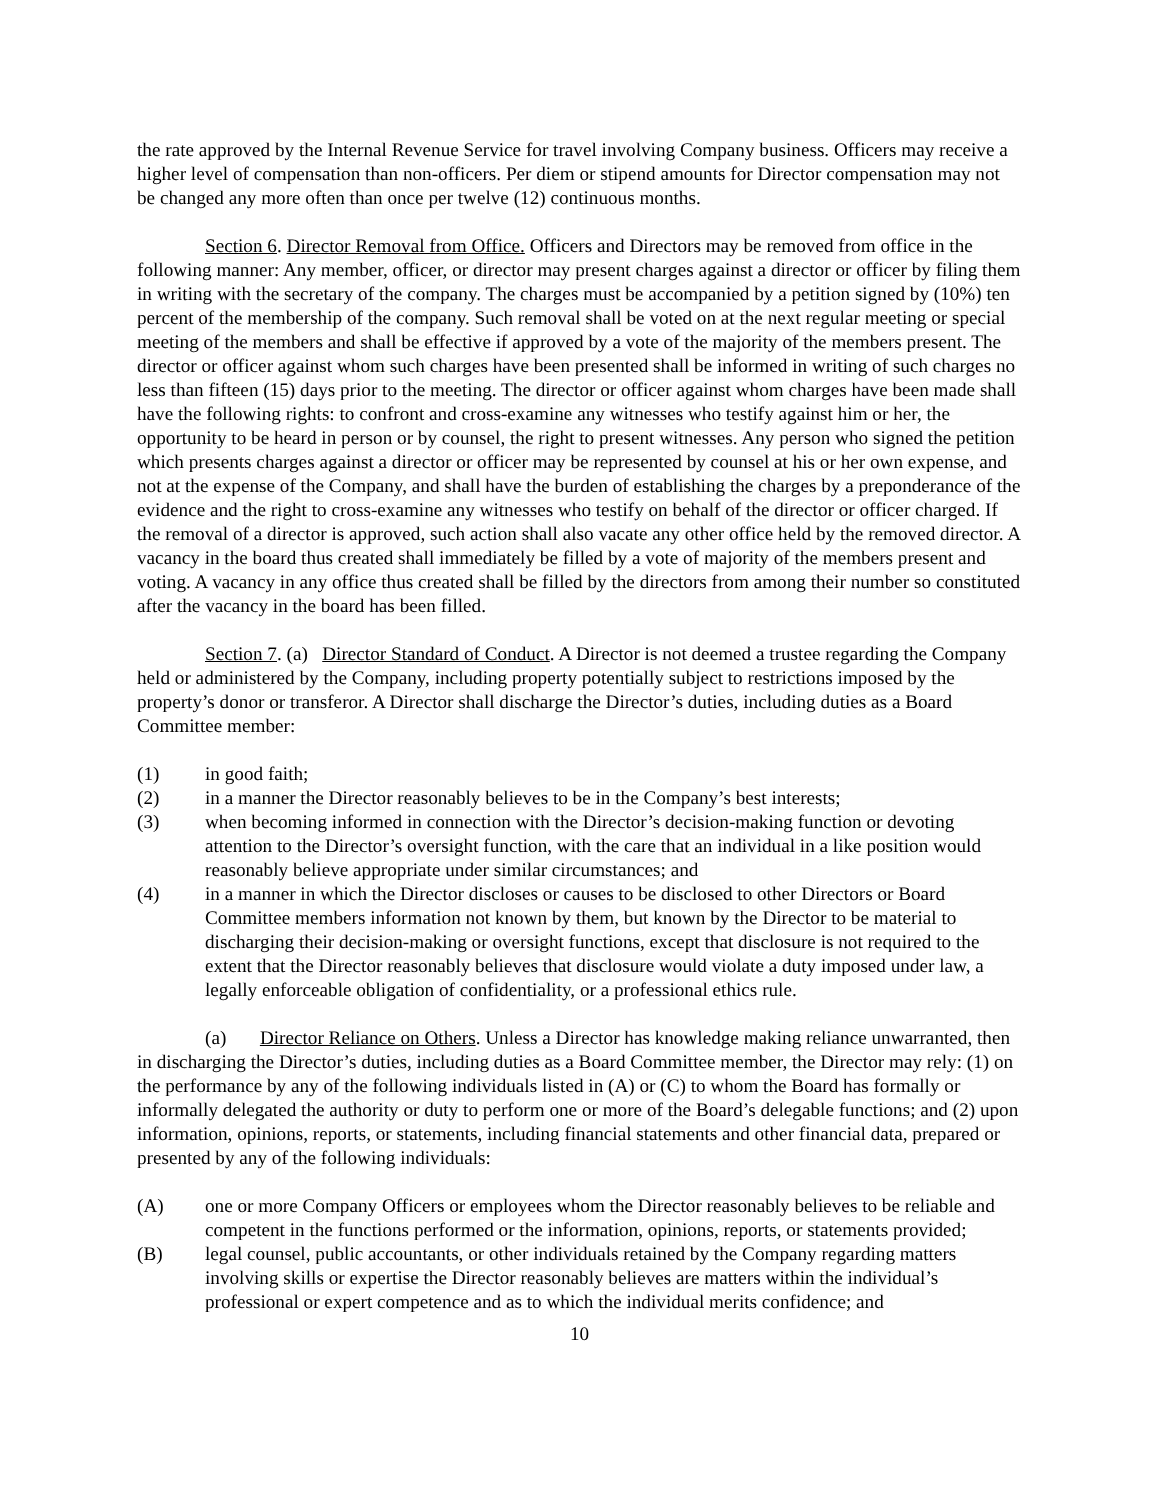the rate approved by the Internal Revenue Service for travel involving Company business. Officers may receive a higher level of compensation than non-officers. Per diem or stipend amounts for Director compensation may not be changed any more often than once per twelve (12) continuous months.
Section 6. Director Removal from Office. Officers and Directors may be removed from office in the following manner: Any member, officer, or director may present charges against a director or officer by filing them in writing with the secretary of the company. The charges must be accompanied by a petition signed by (10%) ten percent of the membership of the company. Such removal shall be voted on at the next regular meeting or special meeting of the members and shall be effective if approved by a vote of the majority of the members present. The director or officer against whom such charges have been presented shall be informed in writing of such charges no less than fifteen (15) days prior to the meeting. The director or officer against whom charges have been made shall have the following rights: to confront and cross-examine any witnesses who testify against him or her, the opportunity to be heard in person or by counsel, the right to present witnesses. Any person who signed the petition which presents charges against a director or officer may be represented by counsel at his or her own expense, and not at the expense of the Company, and shall have the burden of establishing the charges by a preponderance of the evidence and the right to cross-examine any witnesses who testify on behalf of the director or officer charged. If the removal of a director is approved, such action shall also vacate any other office held by the removed director. A vacancy in the board thus created shall immediately be filled by a vote of majority of the members present and voting. A vacancy in any office thus created shall be filled by the directors from among their number so constituted after the vacancy in the board has been filled.
Section 7. (a) Director Standard of Conduct. A Director is not deemed a trustee regarding the Company held or administered by the Company, including property potentially subject to restrictions imposed by the property’s donor or transferor. A Director shall discharge the Director’s duties, including duties as a Board Committee member:
(1) in good faith;
(2) in a manner the Director reasonably believes to be in the Company’s best interests;
(3) when becoming informed in connection with the Director’s decision-making function or devoting attention to the Director’s oversight function, with the care that an individual in a like position would reasonably believe appropriate under similar circumstances; and
(4) in a manner in which the Director discloses or causes to be disclosed to other Directors or Board Committee members information not known by them, but known by the Director to be material to discharging their decision-making or oversight functions, except that disclosure is not required to the extent that the Director reasonably believes that disclosure would violate a duty imposed under law, a legally enforceable obligation of confidentiality, or a professional ethics rule.
(a) Director Reliance on Others. Unless a Director has knowledge making reliance unwarranted, then in discharging the Director’s duties, including duties as a Board Committee member, the Director may rely: (1) on the performance by any of the following individuals listed in (A) or (C) to whom the Board has formally or informally delegated the authority or duty to perform one or more of the Board’s delegable functions; and (2) upon information, opinions, reports, or statements, including financial statements and other financial data, prepared or presented by any of the following individuals:
(A) one or more Company Officers or employees whom the Director reasonably believes to be reliable and competent in the functions performed or the information, opinions, reports, or statements provided;
(B) legal counsel, public accountants, or other individuals retained by the Company regarding matters involving skills or expertise the Director reasonably believes are matters within the individual’s professional or expert competence and as to which the individual merits confidence; and
10